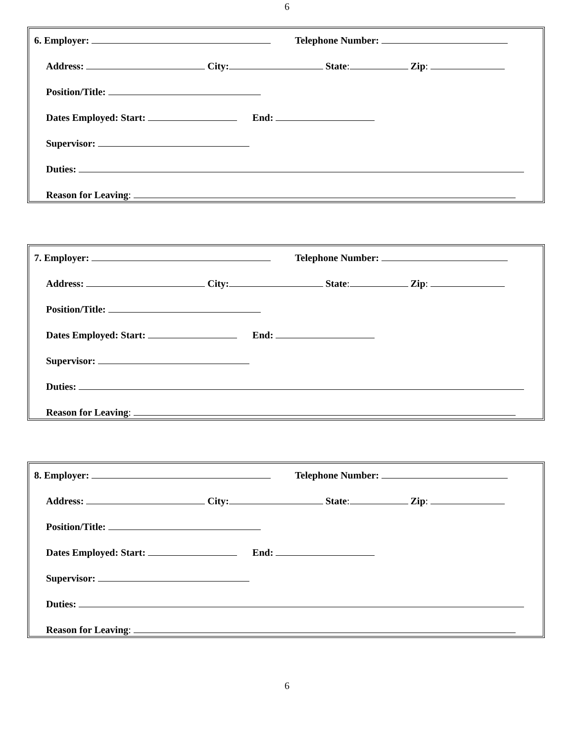6
6. Employer: Telephone Number:
Address: City: State: Zip:
Position/Title:
Dates Employed: Start: End:
Supervisor:
Duties:
Reason for Leaving:
7. Employer: Telephone Number:
Address: City: State: Zip:
Position/Title:
Dates Employed: Start: End:
Supervisor:
Duties:
Reason for Leaving:
8. Employer: Telephone Number:
Address: City: State: Zip:
Position/Title:
Dates Employed: Start: End:
Supervisor:
Duties:
Reason for Leaving:
6